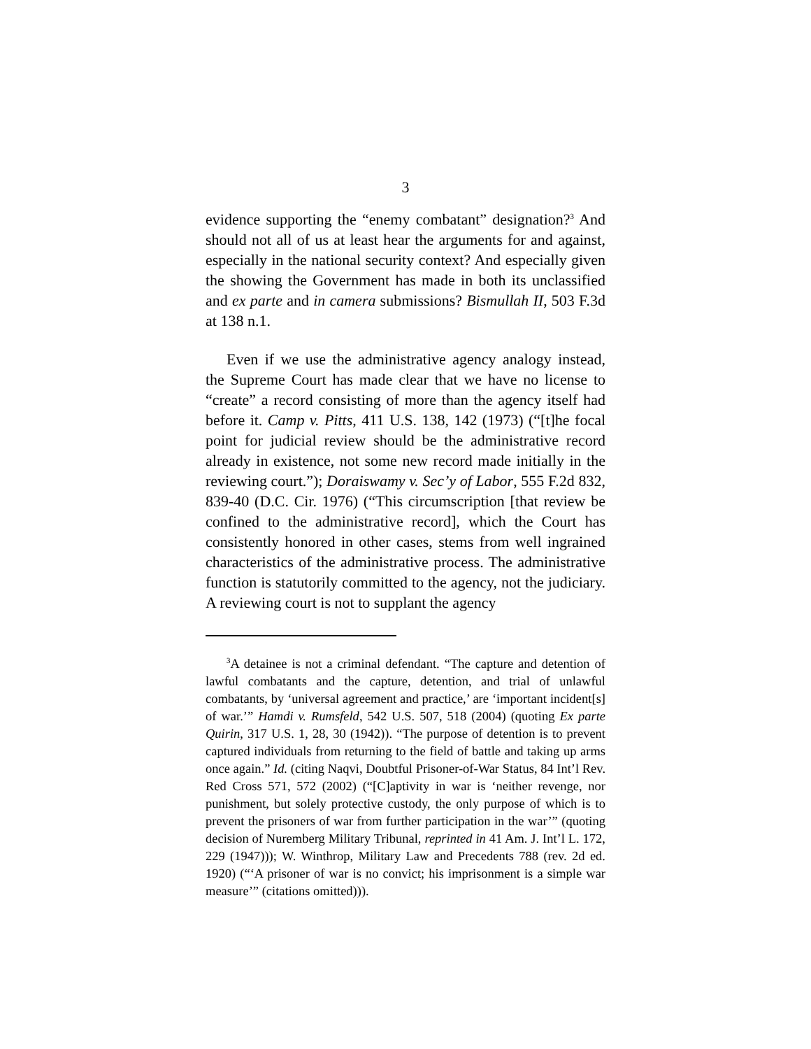3
evidence supporting the “enemy combatant” designation?<sup>3</sup> And should not all of us at least hear the arguments for and against, especially in the national security context? And especially given the showing the Government has made in both its unclassified and ex parte and in camera submissions? Bismullah II, 503 F.3d at 138 n.1.
Even if we use the administrative agency analogy instead, the Supreme Court has made clear that we have no license to “create” a record consisting of more than the agency itself had before it. Camp v. Pitts, 411 U.S. 138, 142 (1973) (“[t]he focal point for judicial review should be the administrative record already in existence, not some new record made initially in the reviewing court.”); Doraiswamy v. Sec’y of Labor, 555 F.2d 832, 839-40 (D.C. Cir. 1976) (“This circumscription [that review be confined to the administrative record], which the Court has consistently honored in other cases, stems from well ingrained characteristics of the administrative process. The administrative function is statutorily committed to the agency, not the judiciary. A reviewing court is not to supplant the agency
<sup>3</sup> A detainee is not a criminal defendant. “The capture and detention of lawful combatants and the capture, detention, and trial of unlawful combatants, by ‘universal agreement and practice,’ are ‘important incident[s] of war.’” Hamdi v. Rumsfeld, 542 U.S. 507, 518 (2004) (quoting Ex parte Quirin, 317 U.S. 1, 28, 30 (1942)). “The purpose of detention is to prevent captured individuals from returning to the field of battle and taking up arms once again.” Id. (citing Naqvi, Doubtful Prisoner-of-War Status, 84 Int’l Rev. Red Cross 571, 572 (2002) (“[C]aptivity in war is ‘neither revenge, nor punishment, but solely protective custody, the only purpose of which is to prevent the prisoners of war from further participation in the war’” (quoting decision of Nuremberg Military Tribunal, reprinted in 41 Am. J. Int’l L. 172, 229 (1947))); W. Winthrop, Military Law and Precedents 788 (rev. 2d ed. 1920) (“‘A prisoner of war is no convict; his imprisonment is a simple war measure’” (citations omitted))).